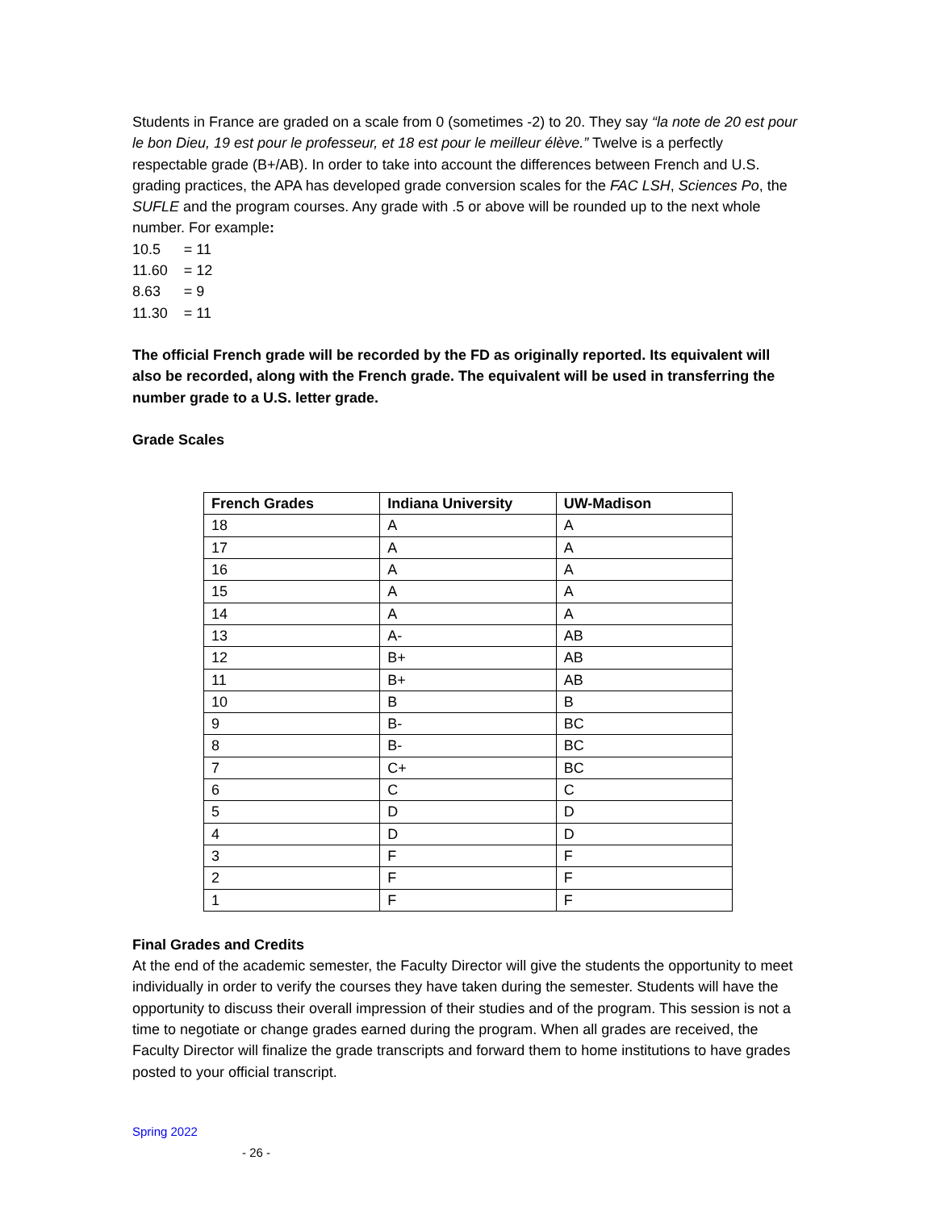Students in France are graded on a scale from 0 (sometimes -2) to 20. They say “la note de 20 est pour le bon Dieu, 19 est pour le professeur, et 18 est pour le meilleur élève.” Twelve is a perfectly respectable grade (B+/AB). In order to take into account the differences between French and U.S. grading practices, the APA has developed grade conversion scales for the FAC LSH, Sciences Po, the SUFLE and the program courses. Any grade with .5 or above will be rounded up to the next whole number. For example:
| 10.5 | = 11 |
| 11.60 | = 12 |
| 8.63 | = 9 |
| 11.30 | = 11 |
The official French grade will be recorded by the FD as originally reported. Its equivalent will also be recorded, along with the French grade. The equivalent will be used in transferring the number grade to a U.S. letter grade.
Grade Scales
| French Grades | Indiana University | UW-Madison |
| --- | --- | --- |
| 18 | A | A |
| 17 | A | A |
| 16 | A | A |
| 15 | A | A |
| 14 | A | A |
| 13 | A- | AB |
| 12 | B+ | AB |
| 11 | B+ | AB |
| 10 | B | B |
| 9 | B- | BC |
| 8 | B- | BC |
| 7 | C+ | BC |
| 6 | C | C |
| 5 | D | D |
| 4 | D | D |
| 3 | F | F |
| 2 | F | F |
| 1 | F | F |
Final Grades and Credits
At the end of the academic semester, the Faculty Director will give the students the opportunity to meet individually in order to verify the courses they have taken during the semester. Students will have the opportunity to discuss their overall impression of their studies and of the program. This session is not a time to negotiate or change grades earned during the program. When all grades are received, the Faculty Director will finalize the grade transcripts and forward them to home institutions to have grades posted to your official transcript.
Spring 2022
- 26 -